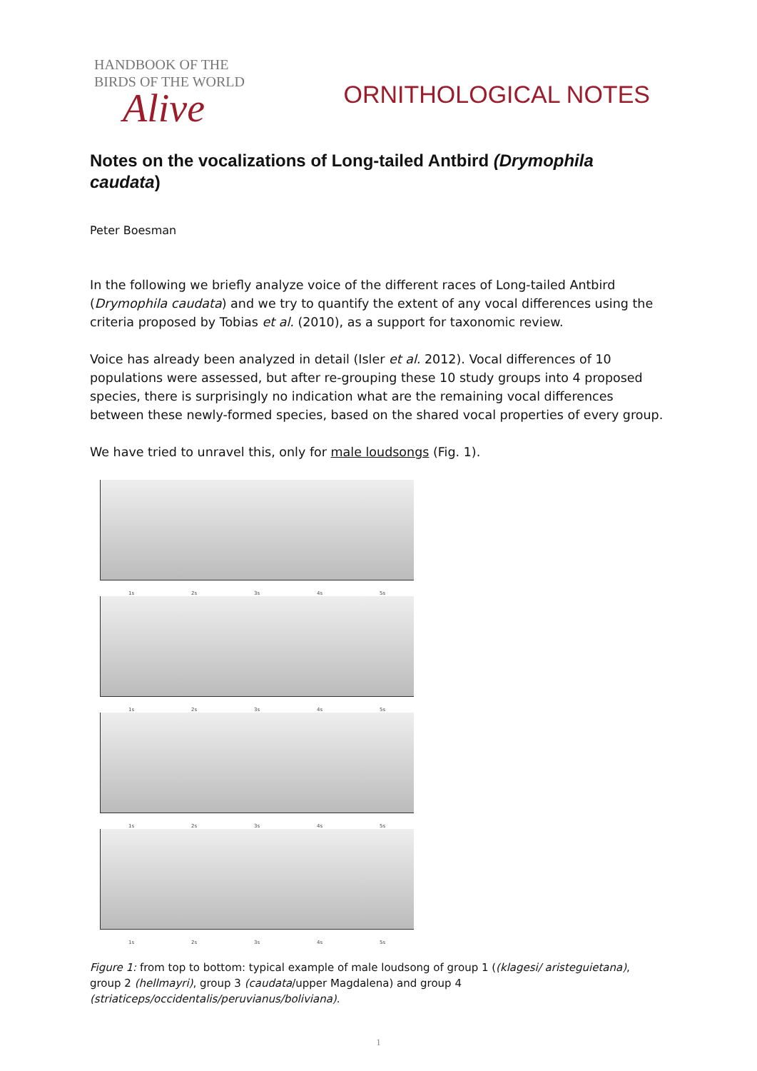HANDBOOK OF THE
BIRDS OF THE WORLD
Alive
ORNITHOLOGICAL NOTES
Notes on the vocalizations of Long-tailed Antbird (Drymophila caudata)
Peter Boesman
In the following we briefly analyze voice of the different races of Long-tailed Antbird (Drymophila caudata) and we try to quantify the extent of any vocal differences using the criteria proposed by Tobias et al. (2010), as a support for taxonomic review.
Voice has already been analyzed in detail (Isler et al. 2012). Vocal differences of 10 populations were assessed, but after re-grouping these 10 study groups into 4 proposed species, there is surprisingly no indication what are the remaining vocal differences between these newly-formed species, based on the shared vocal properties of every group.
We have tried to unravel this, only for male loudsongs (Fig. 1).
1s 2s 3s 4s 5s
1s 2s 3s 4s 5s
1s 2s 3s 4s 5s
1s 2s 3s 4s 5s
Figure 1: from top to bottom: typical example of male loudsong of group 1 ((klagesi/ aristeguietana), group 2 (hellmayri), group 3 (caudata/upper Magdalena) and group 4 (striaticeps/occidentalis/peruvianus/boliviana).
1